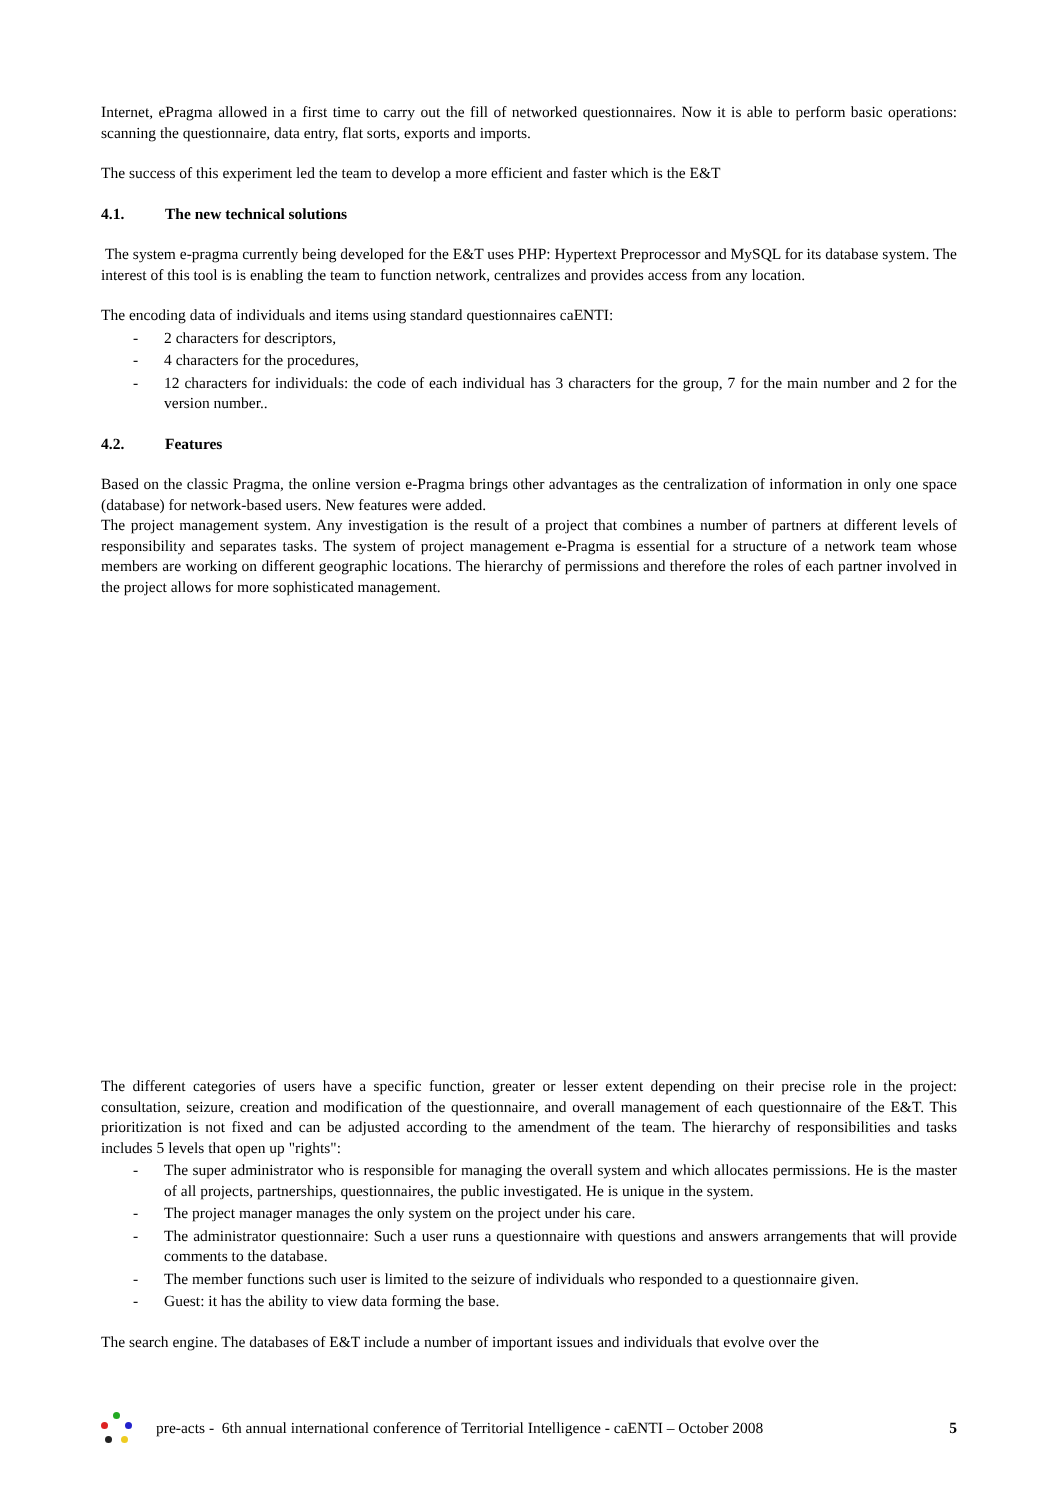Internet, ePragma allowed in a first time to carry out the fill of networked questionnaires. Now it is able to perform basic operations: scanning the questionnaire, data entry, flat sorts, exports and imports.
The success of this experiment led the team to develop a more efficient and faster which is the E&T
4.1. The new technical solutions
The system e-pragma currently being developed for the E&T uses PHP: Hypertext Preprocessor and MySQL for its database system. The interest of this tool is is enabling the team to function network, centralizes and provides access from any location.
The encoding data of individuals and items using standard questionnaires caENTI:
- 2 characters for descriptors,
- 4 characters for the procedures,
- 12 characters for individuals: the code of each individual has 3 characters for the group, 7 for the main number and 2 for the version number..
4.2. Features
Based on the classic Pragma, the online version e-Pragma brings other advantages as the centralization of information in only one space (database) for network-based users. New features were added.
The project management system. Any investigation is the result of a project that combines a number of partners at different levels of responsibility and separates tasks. The system of project management e-Pragma is essential for a structure of a network team whose members are working on different geographic locations. The hierarchy of permissions and therefore the roles of each partner involved in the project allows for more sophisticated management.
The different categories of users have a specific function, greater or lesser extent depending on their precise role in the project: consultation, seizure, creation and modification of the questionnaire, and overall management of each questionnaire of the E&T. This prioritization is not fixed and can be adjusted according to the amendment of the team. The hierarchy of responsibilities and tasks includes 5 levels that open up "rights":
- The super administrator who is responsible for managing the overall system and which allocates permissions. He is the master of all projects, partnerships, questionnaires, the public investigated. He is unique in the system.
- The project manager manages the only system on the project under his care.
- The administrator questionnaire: Such a user runs a questionnaire with questions and answers arrangements that will provide comments to the database.
- The member functions such user is limited to the seizure of individuals who responded to a questionnaire given.
- Guest: it has the ability to view data forming the base.
The search engine. The databases of E&T include a number of important issues and individuals that evolve over the
pre-acts - 6th annual international conference of Territorial Intelligence - caENTI – October 2008
5